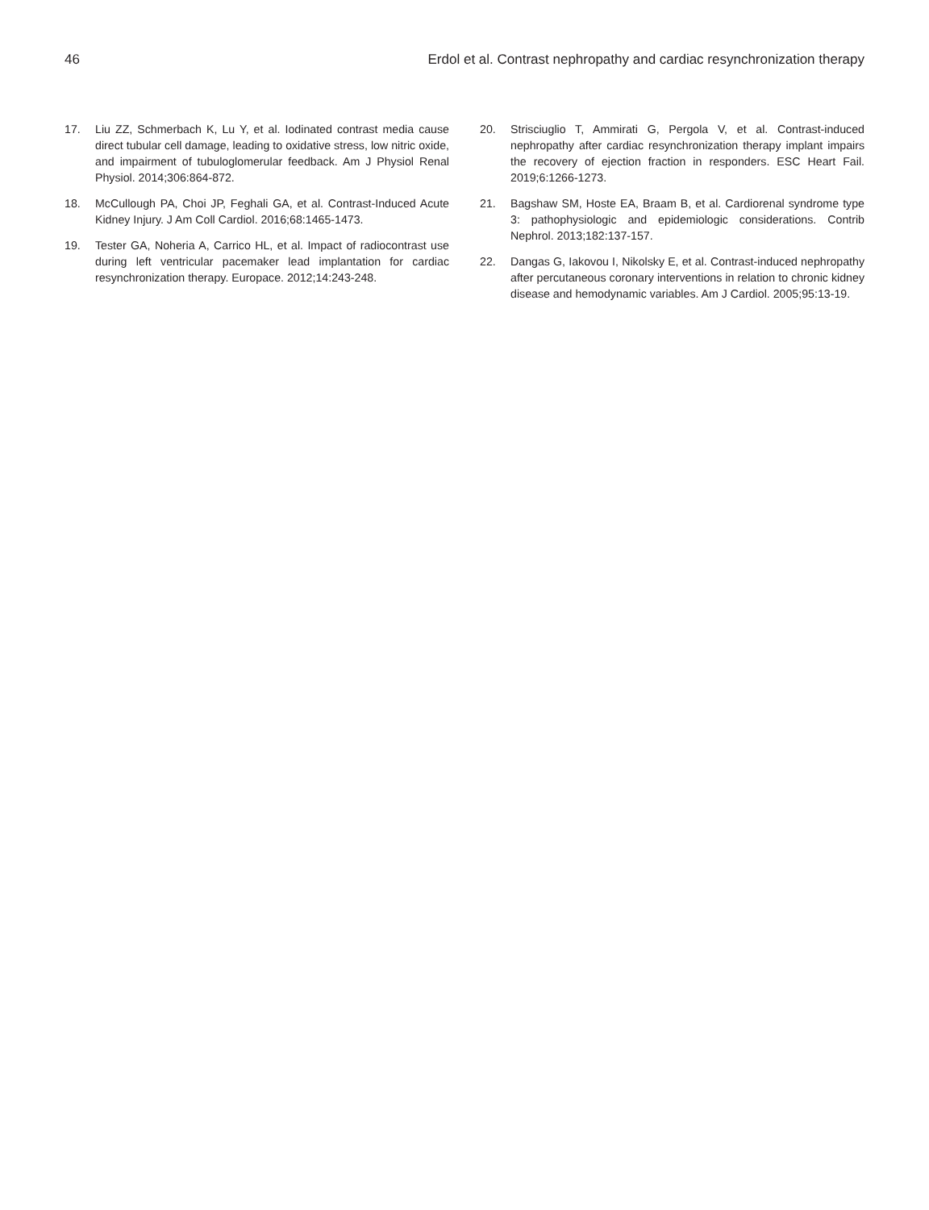46 Erdol et al. Contrast nephropathy and cardiac resynchronization therapy
17. Liu ZZ, Schmerbach K, Lu Y, et al. Iodinated contrast media cause direct tubular cell damage, leading to oxidative stress, low nitric oxide, and impairment of tubuloglomerular feedback. Am J Physiol Renal Physiol. 2014;306:864-872.
18. McCullough PA, Choi JP, Feghali GA, et al. Contrast-Induced Acute Kidney Injury. J Am Coll Cardiol. 2016;68:1465-1473.
19. Tester GA, Noheria A, Carrico HL, et al. Impact of radiocontrast use during left ventricular pacemaker lead implantation for cardiac resynchronization therapy. Europace. 2012;14:243-248.
20. Strisciuglio T, Ammirati G, Pergola V, et al. Contrast-induced nephropathy after cardiac resynchronization therapy implant impairs the recovery of ejection fraction in responders. ESC Heart Fail. 2019;6:1266-1273.
21. Bagshaw SM, Hoste EA, Braam B, et al. Cardiorenal syndrome type 3: pathophysiologic and epidemiologic considerations. Contrib Nephrol. 2013;182:137-157.
22. Dangas G, Iakovou I, Nikolsky E, et al. Contrast-induced nephropathy after percutaneous coronary interventions in relation to chronic kidney disease and hemodynamic variables. Am J Cardiol. 2005;95:13-19.